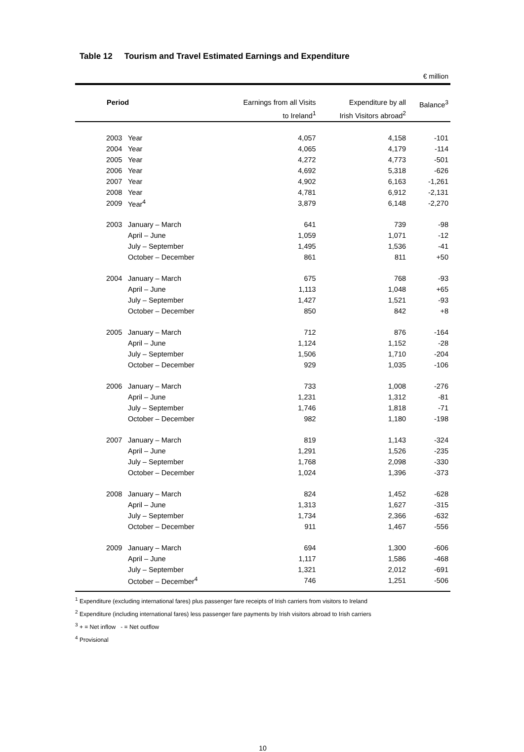Table 12 Tourism and Travel Estimated Earnings and Expenditure
€ million
| Period | | Earnings from all Visits to Ireland<sup>1</sup> | Expenditure by all Irish Visitors abroad<sup>2</sup> | Balance<sup>3</sup> |
| --- | --- | --- | --- | --- |
| 2003 | Year | 4,057 | 4,158 | -101 |
| 2004 | Year | 4,065 | 4,179 | -114 |
| 2005 | Year | 4,272 | 4,773 | -501 |
| 2006 | Year | 4,692 | 5,318 | -626 |
| 2007 | Year | 4,902 | 6,163 | -1,261 |
| 2008 | Year | 4,781 | 6,912 | -2,131 |
| 2009 | Year<sup>4</sup> | 3,879 | 6,148 | -2,270 |
| 2003 | January – March | 641 | 739 | -98 |
| | April – June | 1,059 | 1,071 | -12 |
| | July – September | 1,495 | 1,536 | -41 |
| | October – December | 861 | 811 | +50 |
| 2004 | January – March | 675 | 768 | -93 |
| | April – June | 1,113 | 1,048 | +65 |
| | July – September | 1,427 | 1,521 | -93 |
| | October – December | 850 | 842 | +8 |
| 2005 | January – March | 712 | 876 | -164 |
| | April – June | 1,124 | 1,152 | -28 |
| | July – September | 1,506 | 1,710 | -204 |
| | October – December | 929 | 1,035 | -106 |
| 2006 | January – March | 733 | 1,008 | -276 |
| | April – June | 1,231 | 1,312 | -81 |
| | July – September | 1,746 | 1,818 | -71 |
| | October – December | 982 | 1,180 | -198 |
| 2007 | January – March | 819 | 1,143 | -324 |
| | April – June | 1,291 | 1,526 | -235 |
| | July – September | 1,768 | 2,098 | -330 |
| | October – December | 1,024 | 1,396 | -373 |
| 2008 | January – March | 824 | 1,452 | -628 |
| | April – June | 1,313 | 1,627 | -315 |
| | July – September | 1,734 | 2,366 | -632 |
| | October – December | 911 | 1,467 | -556 |
| 2009 | January – March | 694 | 1,300 | -606 |
| | April – June | 1,117 | 1,586 | -468 |
| | July – September | 1,321 | 2,012 | -691 |
| | October – December<sup>4</sup> | 746 | 1,251 | -506 |
<sup>1</sup> Expenditure (excluding international fares) plus passenger fare receipts of Irish carriers from visitors to Ireland
<sup>2</sup> Expenditure (including international fares) less passenger fare payments by Irish visitors abroad to Irish carriers
<sup>3</sup> + = Net inflow - = Net outflow
<sup>4</sup> Provisional
10